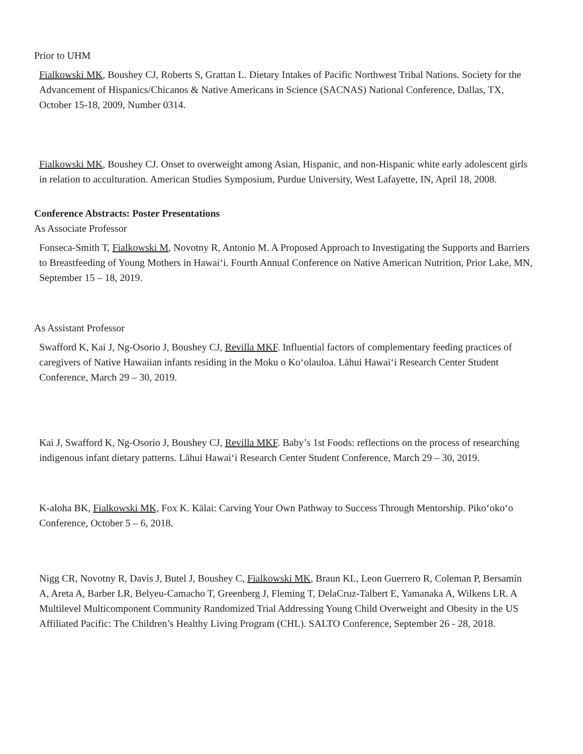Prior to UHM
Fialkowski MK, Boushey CJ, Roberts S, Grattan L. Dietary Intakes of Pacific Northwest Tribal Nations. Society for the Advancement of Hispanics/Chicanos & Native Americans in Science (SACNAS) National Conference, Dallas, TX, October 15-18, 2009, Number 0314.
Fialkowski MK, Boushey CJ. Onset to overweight among Asian, Hispanic, and non-Hispanic white early adolescent girls in relation to acculturation. American Studies Symposium, Purdue University, West Lafayette, IN, April 18, 2008.
Conference Abstracts: Poster Presentations
As Associate Professor
Fonseca-Smith T, Fialkowski M, Novotny R, Antonio M. A Proposed Approach to Investigating the Supports and Barriers to Breastfeeding of Young Mothers in Hawaiʻi. Fourth Annual Conference on Native American Nutrition, Prior Lake, MN, September 15 – 18, 2019.
As Assistant Professor
Swafford K, Kai J, Ng-Osorio J, Boushey CJ, Revilla MKF. Influential factors of complementary feeding practices of caregivers of Native Hawaiian infants residing in the Moku o Koʻolauloa. Lāhui Hawaiʻi Research Center Student Conference, March 29 – 30, 2019.
Kai J, Swafford K, Ng-Osorio J, Boushey CJ, Revilla MKF. Baby’s 1st Foods: reflections on the process of researching indigenous infant dietary patterns. Lāhui Hawaiʻi Research Center Student Conference, March 29 – 30, 2019.
K-aloha BK, Fialkowski MK, Fox K. Kālai: Carving Your Own Pathway to Success Through Mentorship. Pikoʻokoʻo Conference, October 5 – 6, 2018.
Nigg CR, Novotny R, Davis J, Butel J, Boushey C, Fialkowski MK, Braun KL, Leon Guerrero R, Coleman P, Bersamin A, Areta A, Barber LR, Belyeu-Camacho T, Greenberg J, Fleming T, DelaCruz-Talbert E, Yamanaka A, Wilkens LR. A Multilevel Multicomponent Community Randomized Trial Addressing Young Child Overweight and Obesity in the US Affiliated Pacific: The Children’s Healthy Living Program (CHL). SALTO Conference, September 26 - 28, 2018.